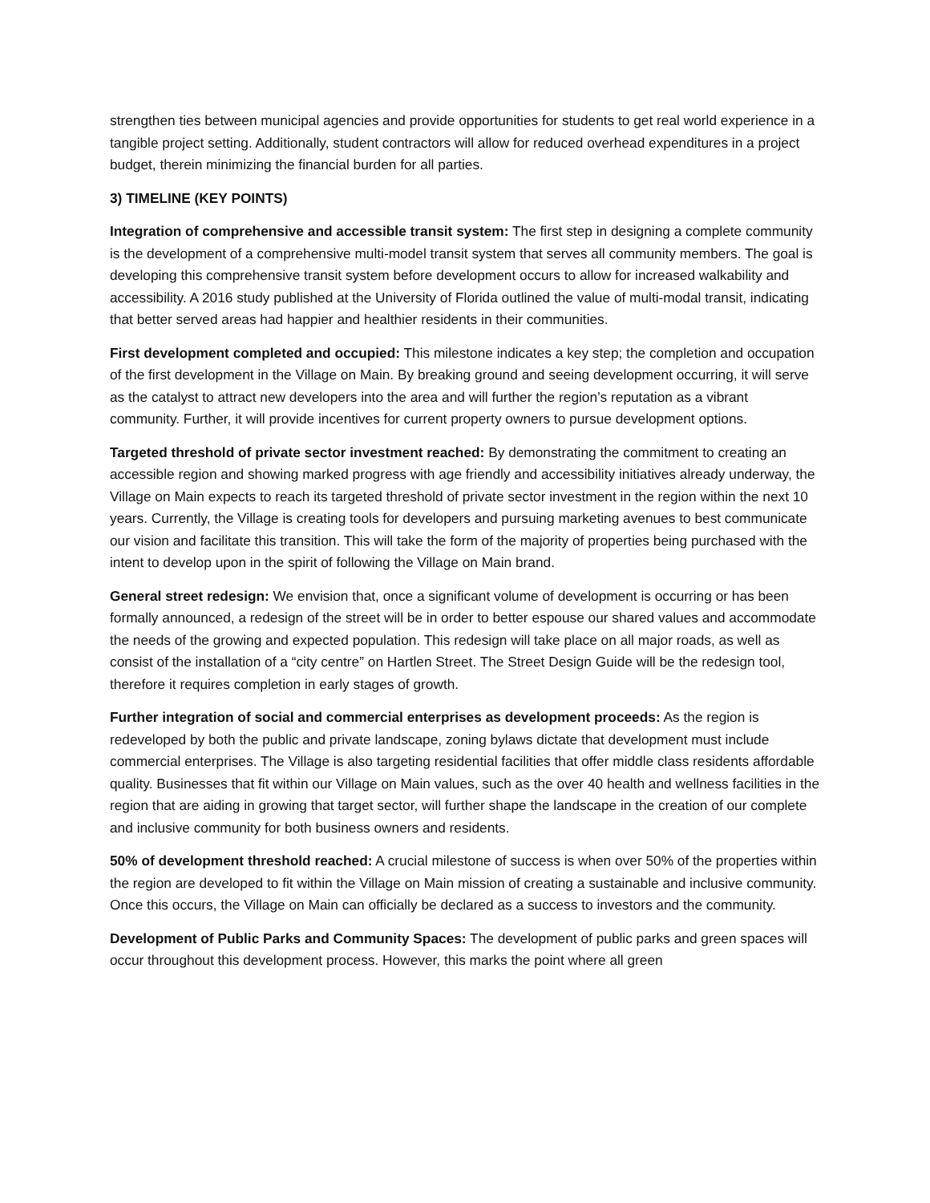strengthen ties between municipal agencies and provide opportunities for students to get real world experience in a tangible project setting. Additionally, student contractors will allow for reduced overhead expenditures in a project budget, therein minimizing the financial burden for all parties.
3) TIMELINE (KEY POINTS)
Integration of comprehensive and accessible transit system: The first step in designing a complete community is the development of a comprehensive multi-model transit system that serves all community members. The goal is developing this comprehensive transit system before development occurs to allow for increased walkability and accessibility. A 2016 study published at the University of Florida outlined the value of multi-modal transit, indicating that better served areas had happier and healthier residents in their communities.
First development completed and occupied: This milestone indicates a key step; the completion and occupation of the first development in the Village on Main. By breaking ground and seeing development occurring, it will serve as the catalyst to attract new developers into the area and will further the region’s reputation as a vibrant community. Further, it will provide incentives for current property owners to pursue development options.
Targeted threshold of private sector investment reached: By demonstrating the commitment to creating an accessible region and showing marked progress with age friendly and accessibility initiatives already underway, the Village on Main expects to reach its targeted threshold of private sector investment in the region within the next 10 years. Currently, the Village is creating tools for developers and pursuing marketing avenues to best communicate our vision and facilitate this transition. This will take the form of the majority of properties being purchased with the intent to develop upon in the spirit of following the Village on Main brand.
General street redesign: We envision that, once a significant volume of development is occurring or has been formally announced, a redesign of the street will be in order to better espouse our shared values and accommodate the needs of the growing and expected population. This redesign will take place on all major roads, as well as consist of the installation of a “city centre” on Hartlen Street. The Street Design Guide will be the redesign tool, therefore it requires completion in early stages of growth.
Further integration of social and commercial enterprises as development proceeds: As the region is redeveloped by both the public and private landscape, zoning bylaws dictate that development must include commercial enterprises. The Village is also targeting residential facilities that offer middle class residents affordable quality. Businesses that fit within our Village on Main values, such as the over 40 health and wellness facilities in the region that are aiding in growing that target sector, will further shape the landscape in the creation of our complete and inclusive community for both business owners and residents.
50% of development threshold reached: A crucial milestone of success is when over 50% of the properties within the region are developed to fit within the Village on Main mission of creating a sustainable and inclusive community. Once this occurs, the Village on Main can officially be declared as a success to investors and the community.
Development of Public Parks and Community Spaces: The development of public parks and green spaces will occur throughout this development process. However, this marks the point where all green